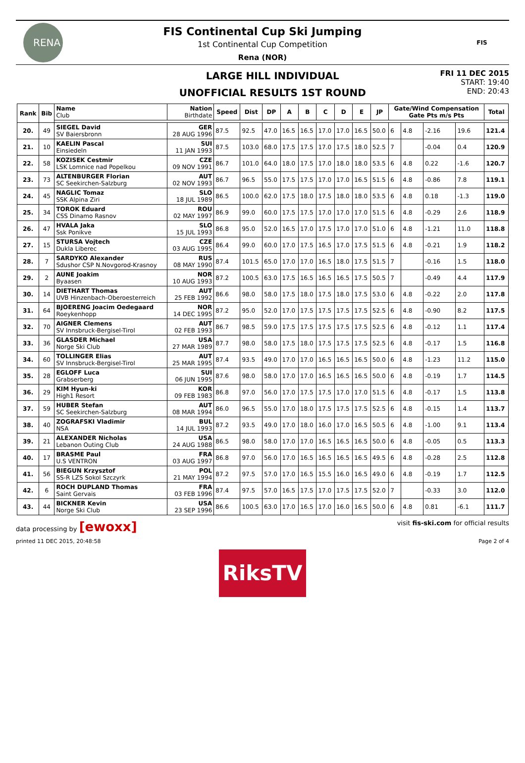RENA
FIS Continental Cup Ski Jumping
1st Continental Cup Competition
Rena (NOR)
FIS
LARGE HILL INDIVIDUAL
UNOFFICIAL RESULTS 1ST ROUND
FRI 11 DEC 2015
START: 19:40
END: 20:43
| Rank | Bib | Name Club | Nation Birthdate | Speed | Dist | DP | A | B | C | D | E | JP | Gate/Wind Compensation Gate Pts m/s Pts | | | | Total |
| --- | --- | --- | --- | --- | --- | --- | --- | --- | --- | --- | --- | --- | --- | --- | --- | --- | --- |
| 20. | 49 | SIEGEL David SV Baiersbronn | GER 28 AUG 1996 | 87.5 | 92.5 | 47.0 | 16.5 | 16.5 | 17.0 | 17.0 | 16.5 | 50.0 | 6 | 4.8 | -2.16 | 19.6 | 121.4 |
| 21. | 10 | KAELIN Pascal Einsiedeln | SUI 11 JAN 1993 | 87.5 | 103.0 | 68.0 | 17.5 | 17.5 | 17.0 | 17.5 | 18.0 | 52.5 | 7 | | -0.04 | 0.4 | 120.9 |
| 22. | 58 | KOZISEK Cestmir LSK Lomnice nad Popelkou | CZE 09 NOV 1991 | 86.7 | 101.0 | 64.0 | 18.0 | 17.5 | 17.0 | 18.0 | 18.0 | 53.5 | 6 | 4.8 | 0.22 | -1.6 | 120.7 |
| 23. | 73 | ALTENBURGER Florian SC Seekirchen-Salzburg | AUT 02 NOV 1993 | 86.7 | 96.5 | 55.0 | 17.5 | 17.5 | 17.0 | 17.0 | 16.5 | 51.5 | 6 | 4.8 | -0.86 | 7.8 | 119.1 |
| 24. | 45 | NAGLIC Tomaz SSK Alpina Ziri | SLO 18 JUL 1989 | 86.5 | 100.0 | 62.0 | 17.5 | 18.0 | 17.5 | 18.0 | 18.0 | 53.5 | 6 | 4.8 | 0.18 | -1.3 | 119.0 |
| 25. | 34 | TOROK Eduard CSS Dinamo Rasnov | ROU 02 MAY 1997 | 86.9 | 99.0 | 60.0 | 17.5 | 17.5 | 17.0 | 17.0 | 17.0 | 51.5 | 6 | 4.8 | -0.29 | 2.6 | 118.9 |
| 26. | 47 | HVALA Jaka Ssk Ponikve | SLO 15 JUL 1993 | 86.8 | 95.0 | 52.0 | 16.5 | 17.0 | 17.5 | 17.0 | 17.0 | 51.0 | 6 | 4.8 | -1.21 | 11.0 | 118.8 |
| 27. | 15 | STURSA Vojtech Dukla Liberec | CZE 03 AUG 1995 | 86.4 | 99.0 | 60.0 | 17.0 | 17.5 | 16.5 | 17.0 | 17.5 | 51.5 | 6 | 4.8 | -0.21 | 1.9 | 118.2 |
| 28. | 7 | SARDYKO Alexander Sdushor CSP N.Novgorod-Krasnoy | RUS 08 MAY 1990 | 87.4 | 101.5 | 65.0 | 17.0 | 17.0 | 16.5 | 18.0 | 17.5 | 51.5 | 7 | | -0.16 | 1.5 | 118.0 |
| 29. | 2 | AUNE Joakim Byaasen | NOR 10 AUG 1993 | 87.2 | 100.5 | 63.0 | 17.5 | 16.5 | 16.5 | 16.5 | 17.5 | 50.5 | 7 | | -0.49 | 4.4 | 117.9 |
| 30. | 14 | DIETHART Thomas UVB Hinzenbach-Oberoesterreich | AUT 25 FEB 1992 | 86.6 | 98.0 | 58.0 | 17.5 | 18.0 | 17.5 | 18.0 | 17.5 | 53.0 | 6 | 4.8 | -0.22 | 2.0 | 117.8 |
| 31. | 64 | BJOERENG Joacim Oedegaard Roeykenhopp | NOR 14 DEC 1995 | 87.2 | 95.0 | 52.0 | 17.0 | 17.5 | 17.5 | 17.5 | 17.5 | 52.5 | 6 | 4.8 | -0.90 | 8.2 | 117.5 |
| 32. | 70 | AIGNER Clemens SV Innsbruck-Bergisel-Tirol | AUT 02 FEB 1993 | 86.7 | 98.5 | 59.0 | 17.5 | 17.5 | 17.5 | 17.5 | 17.5 | 52.5 | 6 | 4.8 | -0.12 | 1.1 | 117.4 |
| 33. | 36 | GLASDER Michael Norge Ski Club | USA 27 MAR 1989 | 87.7 | 98.0 | 58.0 | 17.5 | 18.0 | 17.5 | 17.5 | 17.5 | 52.5 | 6 | 4.8 | -0.17 | 1.5 | 116.8 |
| 34. | 60 | TOLLINGER Elias SV Innsbruck-Bergisel-Tirol | AUT 25 MAR 1995 | 87.4 | 93.5 | 49.0 | 17.0 | 17.0 | 16.5 | 16.5 | 16.5 | 50.0 | 6 | 4.8 | -1.23 | 11.2 | 115.0 |
| 35. | 28 | EGLOFF Luca Grabserberg | SUI 06 JUN 1995 | 87.6 | 98.0 | 58.0 | 17.0 | 17.0 | 16.5 | 16.5 | 16.5 | 50.0 | 6 | 4.8 | -0.19 | 1.7 | 114.5 |
| 36. | 29 | KIM Hyun-ki High1 Resort | KOR 09 FEB 1983 | 86.8 | 97.0 | 56.0 | 17.0 | 17.5 | 17.5 | 17.0 | 17.0 | 51.5 | 6 | 4.8 | -0.17 | 1.5 | 113.8 |
| 37. | 59 | HUBER Stefan SC Seekirchen-Salzburg | AUT 08 MAR 1994 | 86.0 | 96.5 | 55.0 | 17.0 | 18.0 | 17.5 | 17.5 | 17.5 | 52.5 | 6 | 4.8 | -0.15 | 1.4 | 113.7 |
| 38. | 40 | ZOGRAFSKI Vladimir NSA | BUL 14 JUL 1993 | 87.2 | 93.5 | 49.0 | 17.0 | 18.0 | 16.0 | 17.0 | 16.5 | 50.5 | 6 | 4.8 | -1.00 | 9.1 | 113.4 |
| 39. | 21 | ALEXANDER Nicholas Lebanon Outing Club | USA 24 AUG 1988 | 86.5 | 98.0 | 58.0 | 17.0 | 17.0 | 16.5 | 16.5 | 16.5 | 50.0 | 6 | 4.8 | -0.05 | 0.5 | 113.3 |
| 40. | 17 | BRASME Paul U.S VENTRON | FRA 03 AUG 1997 | 86.8 | 97.0 | 56.0 | 17.0 | 16.5 | 16.5 | 16.5 | 16.5 | 49.5 | 6 | 4.8 | -0.28 | 2.5 | 112.8 |
| 41. | 56 | BIEGUN Krzysztof SS-R LZS Sokol Szczyrk | POL 21 MAY 1994 | 87.2 | 97.5 | 57.0 | 17.0 | 16.5 | 15.5 | 16.0 | 16.5 | 49.0 | 6 | 4.8 | -0.19 | 1.7 | 112.5 |
| 42. | 6 | ROCH DUPLAND Thomas Saint Gervais | FRA 03 FEB 1996 | 87.4 | 97.5 | 57.0 | 16.5 | 17.5 | 17.0 | 17.5 | 17.5 | 52.0 | 7 | | -0.33 | 3.0 | 112.0 |
| 43. | 44 | BICKNER Kevin Norge Ski Club | USA 23 SEP 1996 | 86.6 | 100.5 | 63.0 | 17.0 | 16.5 | 17.0 | 16.0 | 16.5 | 50.0 | 6 | 4.8 | 0.81 | -6.1 | 111.7 |
data processing by [ewoxx] visit fis-ski.com for official results
printed 11 DEC 2015, 20:48:58 Page 2 of 4
RiksTV